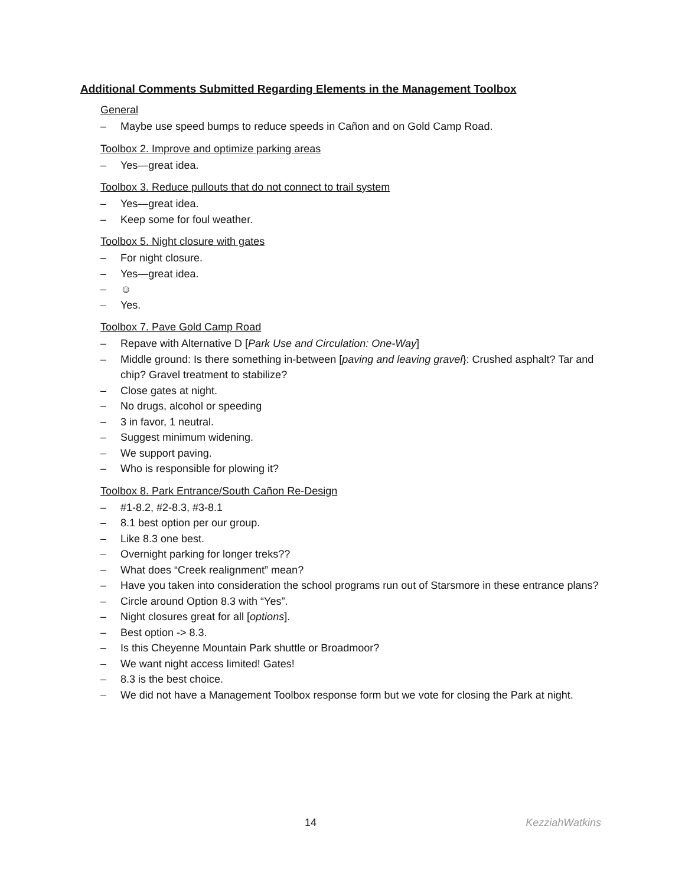Additional Comments Submitted Regarding Elements in the Management Toolbox
General
– Maybe use speed bumps to reduce speeds in Cañon and on Gold Camp Road.
Toolbox 2. Improve and optimize parking areas
– Yes—great idea.
Toolbox 3. Reduce pullouts that do not connect to trail system
– Yes—great idea.
– Keep some for foul weather.
Toolbox 5. Night closure with gates
– For night closure.
– Yes—great idea.
– ☺
– Yes.
Toolbox 7. Pave Gold Camp Road
– Repave with Alternative D [Park Use and Circulation: One-Way]
– Middle ground: Is there something in-between [paving and leaving gravel}: Crushed asphalt? Tar and chip? Gravel treatment to stabilize?
– Close gates at night.
– No drugs, alcohol or speeding
– 3 in favor, 1 neutral.
– Suggest minimum widening.
– We support paving.
– Who is responsible for plowing it?
Toolbox 8. Park Entrance/South Cañon Re-Design
– #1-8.2, #2-8.3, #3-8.1
– 8.1 best option per our group.
– Like 8.3 one best.
– Overnight parking for longer treks??
– What does “Creek realignment” mean?
– Have you taken into consideration the school programs run out of Starsmore in these entrance plans?
– Circle around Option 8.3 with “Yes”.
– Night closures great for all [options].
– Best option -> 8.3.
– Is this Cheyenne Mountain Park shuttle or Broadmoor?
– We want night access limited! Gates!
– 8.3 is the best choice.
– We did not have a Management Toolbox response form but we vote for closing the Park at night.
14 KezziahWatkins